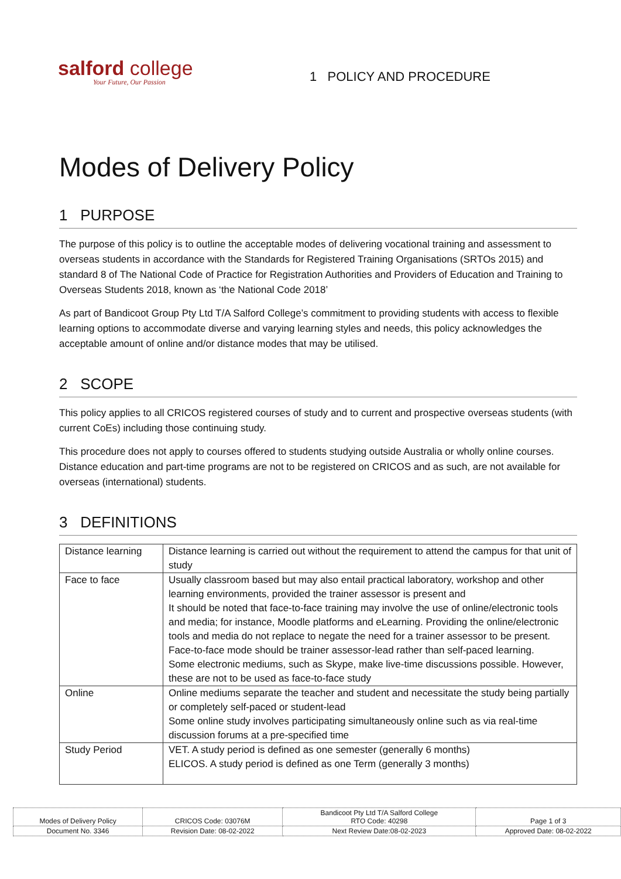salford college
Your Future, Our Passion
1 POLICY AND PROCEDURE
Modes of Delivery Policy
1 PURPOSE
The purpose of this policy is to outline the acceptable modes of delivering vocational training and assessment to overseas students in accordance with the Standards for Registered Training Organisations (SRTOs 2015) and standard 8 of The National Code of Practice for Registration Authorities and Providers of Education and Training to Overseas Students 2018, known as ‘the National Code 2018’
As part of Bandicoot Group Pty Ltd T/A Salford College’s commitment to providing students with access to flexible learning options to accommodate diverse and varying learning styles and needs, this policy acknowledges the acceptable amount of online and/or distance modes that may be utilised.
2 SCOPE
This policy applies to all CRICOS registered courses of study and to current and prospective overseas students (with current CoEs) including those continuing study.
This procedure does not apply to courses offered to students studying outside Australia or wholly online courses. Distance education and part-time programs are not to be registered on CRICOS and as such, are not available for overseas (international) students.
3 DEFINITIONS
| Distance learning | Distance learning is carried out without the requirement to attend the campus for that unit of study |
| Face to face | Usually classroom based but may also entail practical laboratory, workshop and other learning environments, provided the trainer assessor is present and It should be noted that face-to-face training may involve the use of online/electronic tools and media; for instance, Moodle platforms and eLearning. Providing the online/electronic tools and media do not replace to negate the need for a trainer assessor to be present. Face-to-face mode should be trainer assessor-lead rather than self-paced learning. Some electronic mediums, such as Skype, make live-time discussions possible. However, these are not to be used as face-to-face study |
| Online | Online mediums separate the teacher and student and necessitate the study being partially or completely self-paced or student-lead Some online study involves participating simultaneously online such as via real-time discussion forums at a pre-specified time |
| Study Period | VET. A study period is defined as one semester (generally 6 months) ELICOS. A study period is defined as one Term (generally 3 months) |
| Modes of Delivery Policy | CRICOS Code: 03076M | Bandicoot Pty Ltd T/A Salford College RTO Code: 40298 | Page 1 of 3 |
| Document No. 3346 | Revision Date: 08-02-2022 | Next Review Date:08-02-2023 | Approved Date: 08-02-2022 |